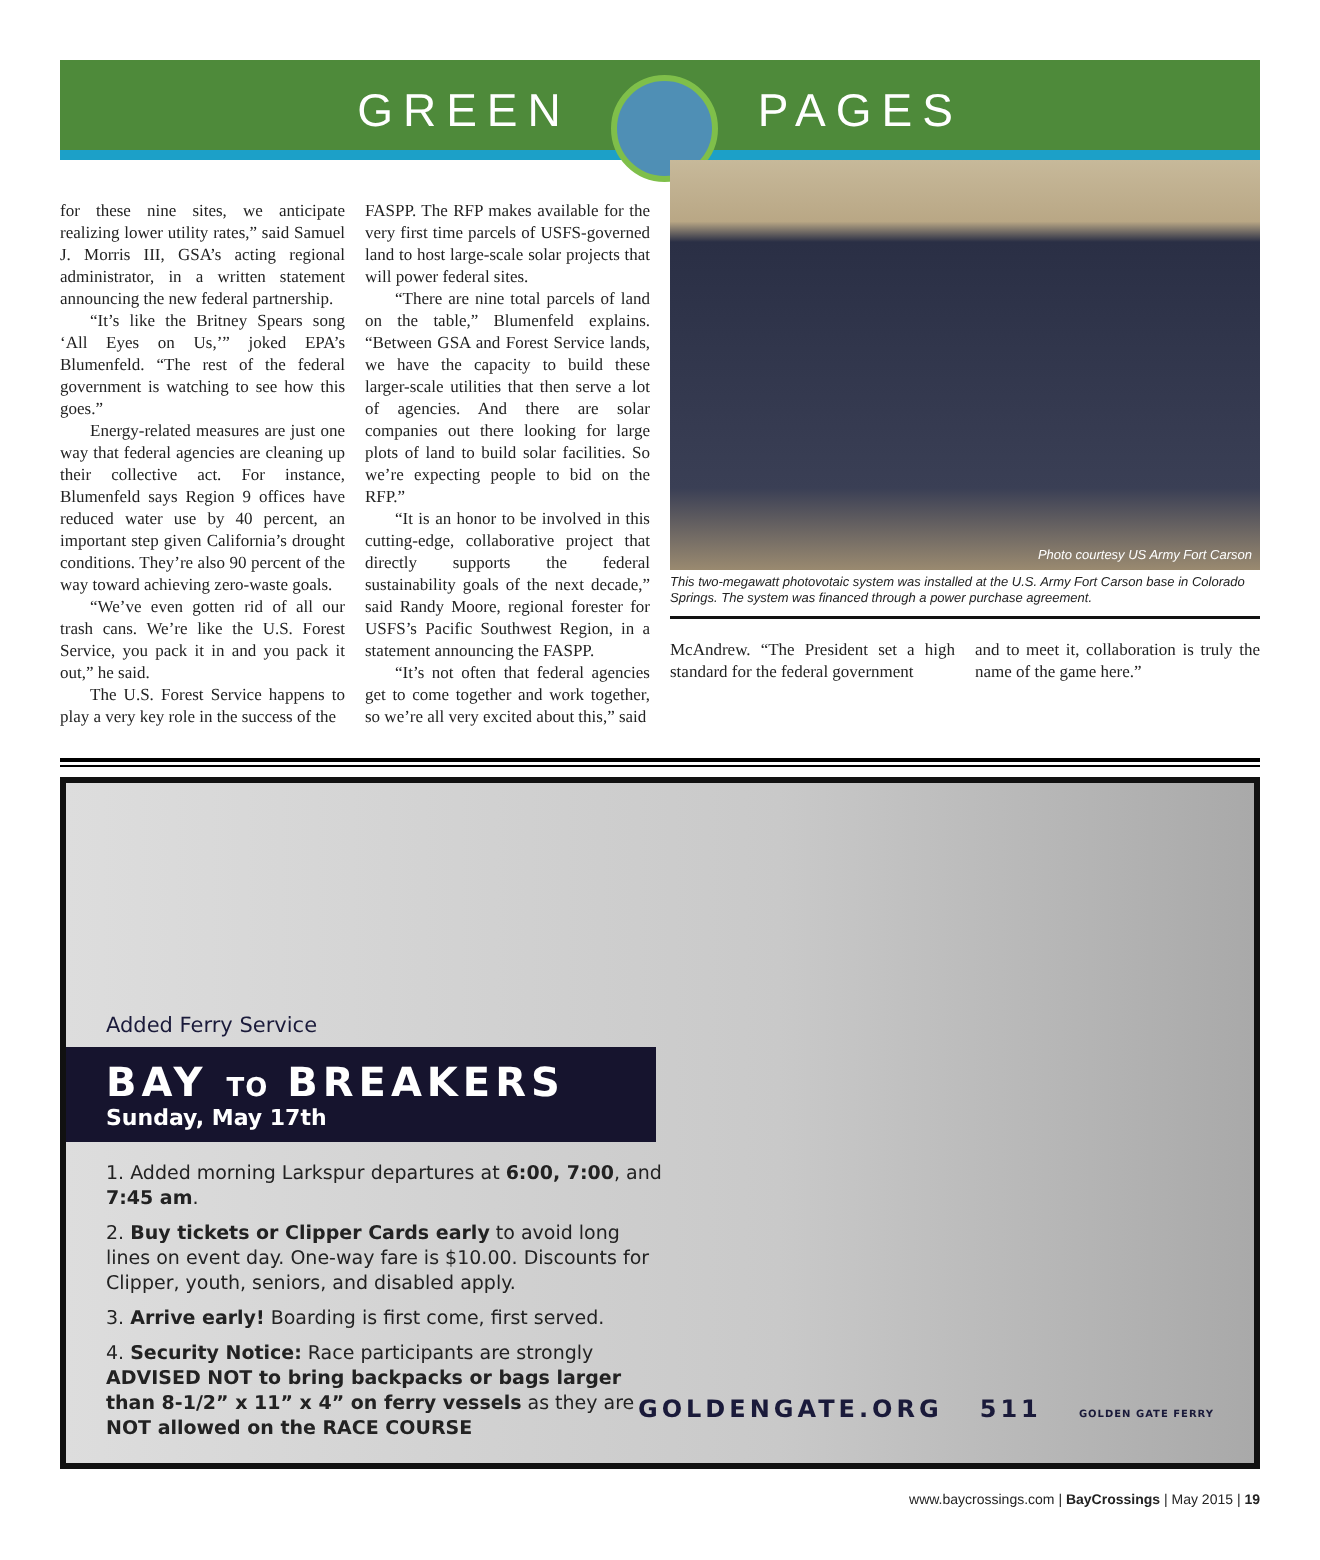GREEN PAGES
for these nine sites, we anticipate realizing lower utility rates,” said Samuel J. Morris III, GSA’s acting regional administrator, in a written statement announcing the new federal partnership.
“It’s like the Britney Spears song ‘All Eyes on Us,’” joked EPA’s Blumenfeld. “The rest of the federal government is watching to see how this goes.”
Energy-related measures are just one way that federal agencies are cleaning up their collective act. For instance, Blumenfeld says Region 9 offices have reduced water use by 40 percent, an important step given California’s drought conditions. They’re also 90 percent of the way toward achieving zero-waste goals.
“We’ve even gotten rid of all our trash cans. We’re like the U.S. Forest Service, you pack it in and you pack it out,” he said.
The U.S. Forest Service happens to play a very key role in the success of the
FASPP. The RFP makes available for the very first time parcels of USFS-governed land to host large-scale solar projects that will power federal sites.
“There are nine total parcels of land on the table,” Blumenfeld explains. “Between GSA and Forest Service lands, we have the capacity to build these larger-scale utilities that then serve a lot of agencies. And there are solar companies out there looking for large plots of land to build solar facilities. So we’re expecting people to bid on the RFP.”
“It is an honor to be involved in this cutting-edge, collaborative project that directly supports the federal sustainability goals of the next decade,” said Randy Moore, regional forester for USFS’s Pacific Southwest Region, in a statement announcing the FASPP.
“It’s not often that federal agencies get to come together and work together, so we’re all very excited about this,” said
Photo courtesy US Army Fort Carson
This two-megawatt photovotaic system was installed at the U.S. Army Fort Carson base in Colorado Springs. The system was financed through a power purchase agreement.
McAndrew. “The President set a high standard for the federal government
and to meet it, collaboration is truly the name of the game here.”
Added Ferry Service
BAY TO BREAKERS
Sunday, May 17th
1. Added morning Larkspur departures at 6:00, 7:00, and 7:45 am.
2. Buy tickets or Clipper Cards early to avoid long lines on event day. One-way fare is $10.00. Discounts for Clipper, youth, seniors, and disabled apply.
3. Arrive early! Boarding is first come, first served.
4. Security Notice: Race participants are strongly ADVISED NOT to bring backpacks or bags larger than 8-1/2” x 11” x 4” on ferry vessels as they are NOT allowed on the RACE COURSE
GOLDENGATE.ORG 511 GOLDEN GATE FERRY
www.baycrossings.com | BayCrossings | May 2015 | 19